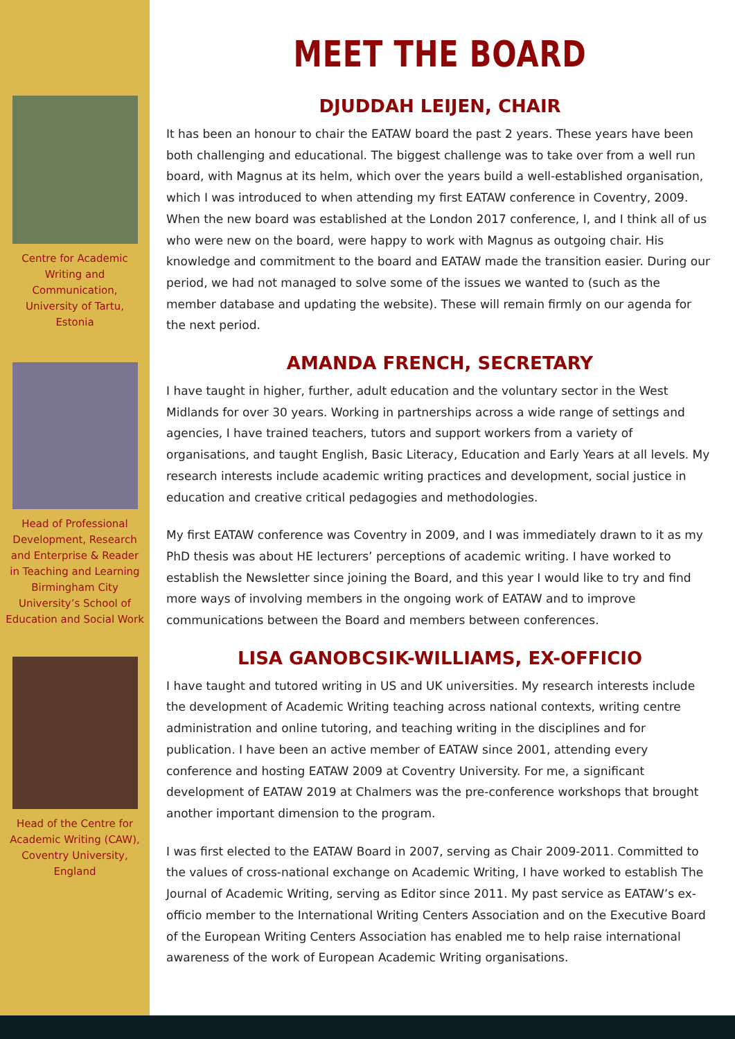Centre for Academic Writing and Communication, University of Tartu, Estonia
Head of Professional Development, Research and Enterprise & Reader in Teaching and Learning Birmingham City University’s School of Education and Social Work
Head of the Centre for Academic Writing (CAW), Coventry University, England
MEET THE BOARD
DJUDDAH LEIJEN, CHAIR
It has been an honour to chair the EATAW board the past 2 years. These years have been both challenging and educational. The biggest challenge was to take over from a well run board, with Magnus at its helm, which over the years build a well-established organisation, which I was introduced to when attending my first EATAW conference in Coventry, 2009. When the new board was established at the London 2017 conference, I, and I think all of us who were new on the board, were happy to work with Magnus as outgoing chair. His knowledge and commitment to the board and EATAW made the transition easier. During our period, we had not managed to solve some of the issues we wanted to (such as the member database and updating the website). These will remain firmly on our agenda for the next period.
AMANDA FRENCH, SECRETARY
I have taught in higher, further, adult education and the voluntary sector in the West Midlands for over 30 years. Working in partnerships across a wide range of settings and agencies, I have trained teachers, tutors and support workers from a variety of organisations, and taught English, Basic Literacy, Education and Early Years at all levels. My research interests include academic writing practices and development, social justice in education and creative critical pedagogies and methodologies.
My first EATAW conference was Coventry in 2009, and I was immediately drawn to it as my PhD thesis was about HE lecturers’ perceptions of academic writing. I have worked to establish the Newsletter since joining the Board, and this year I would like to try and find more ways of involving members in the ongoing work of EATAW and to improve communications between the Board and members between conferences.
LISA GANOBCSIK-WILLIAMS, EX-OFFICIO
I have taught and tutored writing in US and UK universities. My research interests include the development of Academic Writing teaching across national contexts, writing centre administration and online tutoring, and teaching writing in the disciplines and for publication. I have been an active member of EATAW since 2001, attending every conference and hosting EATAW 2009 at Coventry University. For me, a significant development of EATAW 2019 at Chalmers was the pre-conference workshops that brought another important dimension to the program.
I was first elected to the EATAW Board in 2007, serving as Chair 2009-2011. Committed to the values of cross-national exchange on Academic Writing, I have worked to establish The Journal of Academic Writing, serving as Editor since 2011. My past service as EATAW’s ex-officio member to the International Writing Centers Association and on the Executive Board of the European Writing Centers Association has enabled me to help raise international awareness of the work of European Academic Writing organisations.